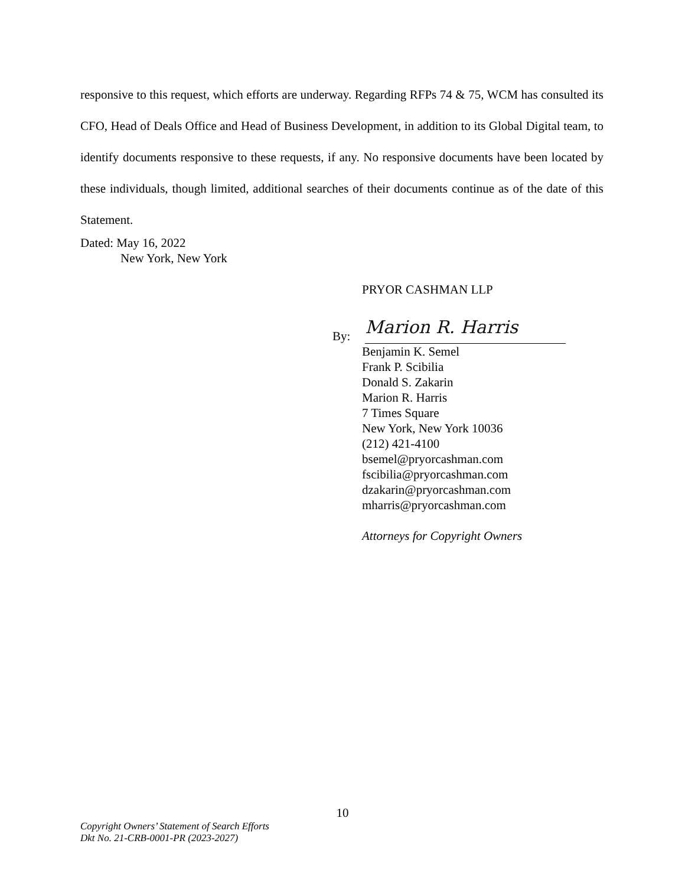responsive to this request, which efforts are underway. Regarding RFPs 74 & 75, WCM has consulted its CFO, Head of Deals Office and Head of Business Development, in addition to its Global Digital team, to identify documents responsive to these requests, if any. No responsive documents have been located by these individuals, though limited, additional searches of their documents continue as of the date of this Statement.
Dated: May 16, 2022
New York, New York
PRYOR CASHMAN LLP
By: Marion R. Harris
Benjamin K. Semel
Frank P. Scibilia
Donald S. Zakarin
Marion R. Harris
7 Times Square
New York, New York 10036
(212) 421-4100
bsemel@pryorcashman.com
fscibilia@pryorcashman.com
dzakarin@pryorcashman.com
mharris@pryorcashman.com
Attorneys for Copyright Owners
10
Copyright Owners’ Statement of Search Efforts
Dkt No. 21-CRB-0001-PR (2023-2027)